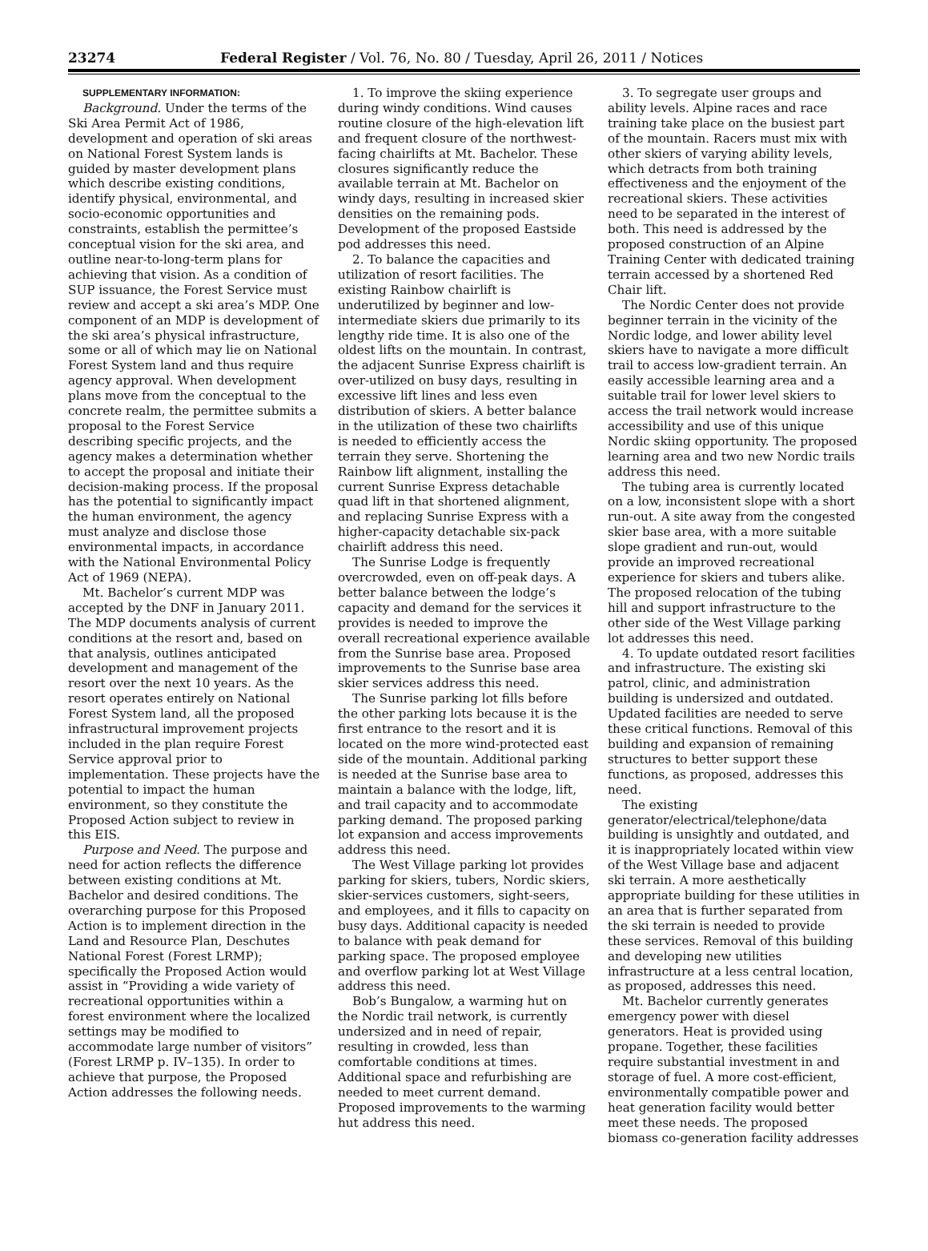23274 Federal Register / Vol. 76, No. 80 / Tuesday, April 26, 2011 / Notices
SUPPLEMENTARY INFORMATION:
Background. Under the terms of the Ski Area Permit Act of 1986, development and operation of ski areas on National Forest System lands is guided by master development plans which describe existing conditions, identify physical, environmental, and socio-economic opportunities and constraints, establish the permittee’s conceptual vision for the ski area, and outline near-to-long-term plans for achieving that vision. As a condition of SUP issuance, the Forest Service must review and accept a ski area’s MDP. One component of an MDP is development of the ski area’s physical infrastructure, some or all of which may lie on National Forest System land and thus require agency approval. When development plans move from the conceptual to the concrete realm, the permittee submits a proposal to the Forest Service describing specific projects, and the agency makes a determination whether to accept the proposal and initiate their decision-making process. If the proposal has the potential to significantly impact the human environment, the agency must analyze and disclose those environmental impacts, in accordance with the National Environmental Policy Act of 1969 (NEPA).
Mt. Bachelor’s current MDP was accepted by the DNF in January 2011. The MDP documents analysis of current conditions at the resort and, based on that analysis, outlines anticipated development and management of the resort over the next 10 years. As the resort operates entirely on National Forest System land, all the proposed infrastructural improvement projects included in the plan require Forest Service approval prior to implementation. These projects have the potential to impact the human environment, so they constitute the Proposed Action subject to review in this EIS.
Purpose and Need. The purpose and need for action reflects the difference between existing conditions at Mt. Bachelor and desired conditions. The overarching purpose for this Proposed Action is to implement direction in the Land and Resource Plan, Deschutes National Forest (Forest LRMP); specifically the Proposed Action would assist in “Providing a wide variety of recreational opportunities within a forest environment where the localized settings may be modified to accommodate large number of visitors” (Forest LRMP p. IV–135). In order to achieve that purpose, the Proposed Action addresses the following needs.
1. To improve the skiing experience during windy conditions. Wind causes routine closure of the high-elevation lift and frequent closure of the northwest-facing chairlifts at Mt. Bachelor. These closures significantly reduce the available terrain at Mt. Bachelor on windy days, resulting in increased skier densities on the remaining pods. Development of the proposed Eastside pod addresses this need.
2. To balance the capacities and utilization of resort facilities. The existing Rainbow chairlift is underutilized by beginner and low-intermediate skiers due primarily to its lengthy ride time. It is also one of the oldest lifts on the mountain. In contrast, the adjacent Sunrise Express chairlift is over-utilized on busy days, resulting in excessive lift lines and less even distribution of skiers. A better balance in the utilization of these two chairlifts is needed to efficiently access the terrain they serve. Shortening the Rainbow lift alignment, installing the current Sunrise Express detachable quad lift in that shortened alignment, and replacing Sunrise Express with a higher-capacity detachable six-pack chairlift address this need.
The Sunrise Lodge is frequently overcrowded, even on off-peak days. A better balance between the lodge’s capacity and demand for the services it provides is needed to improve the overall recreational experience available from the Sunrise base area. Proposed improvements to the Sunrise base area skier services address this need.
The Sunrise parking lot fills before the other parking lots because it is the first entrance to the resort and it is located on the more wind-protected east side of the mountain. Additional parking is needed at the Sunrise base area to maintain a balance with the lodge, lift, and trail capacity and to accommodate parking demand. The proposed parking lot expansion and access improvements address this need.
The West Village parking lot provides parking for skiers, tubers, Nordic skiers, skier-services customers, sight-seers, and employees, and it fills to capacity on busy days. Additional capacity is needed to balance with peak demand for parking space. The proposed employee and overflow parking lot at West Village address this need.
Bob’s Bungalow, a warming hut on the Nordic trail network, is currently undersized and in need of repair, resulting in crowded, less than comfortable conditions at times. Additional space and refurbishing are needed to meet current demand. Proposed improvements to the warming hut address this need.
3. To segregate user groups and ability levels. Alpine races and race training take place on the busiest part of the mountain. Racers must mix with other skiers of varying ability levels, which detracts from both training effectiveness and the enjoyment of the recreational skiers. These activities need to be separated in the interest of both. This need is addressed by the proposed construction of an Alpine Training Center with dedicated training terrain accessed by a shortened Red Chair lift.
The Nordic Center does not provide beginner terrain in the vicinity of the Nordic lodge, and lower ability level skiers have to navigate a more difficult trail to access low-gradient terrain. An easily accessible learning area and a suitable trail for lower level skiers to access the trail network would increase accessibility and use of this unique Nordic skiing opportunity. The proposed learning area and two new Nordic trails address this need.
The tubing area is currently located on a low, inconsistent slope with a short run-out. A site away from the congested skier base area, with a more suitable slope gradient and run-out, would provide an improved recreational experience for skiers and tubers alike. The proposed relocation of the tubing hill and support infrastructure to the other side of the West Village parking lot addresses this need.
4. To update outdated resort facilities and infrastructure. The existing ski patrol, clinic, and administration building is undersized and outdated. Updated facilities are needed to serve these critical functions. Removal of this building and expansion of remaining structures to better support these functions, as proposed, addresses this need.
The existing generator/electrical/telephone/data building is unsightly and outdated, and it is inappropriately located within view of the West Village base and adjacent ski terrain. A more aesthetically appropriate building for these utilities in an area that is further separated from the ski terrain is needed to provide these services. Removal of this building and developing new utilities infrastructure at a less central location, as proposed, addresses this need.
Mt. Bachelor currently generates emergency power with diesel generators. Heat is provided using propane. Together, these facilities require substantial investment in and storage of fuel. A more cost-efficient, environmentally compatible power and heat generation facility would better meet these needs. The proposed biomass co-generation facility addresses